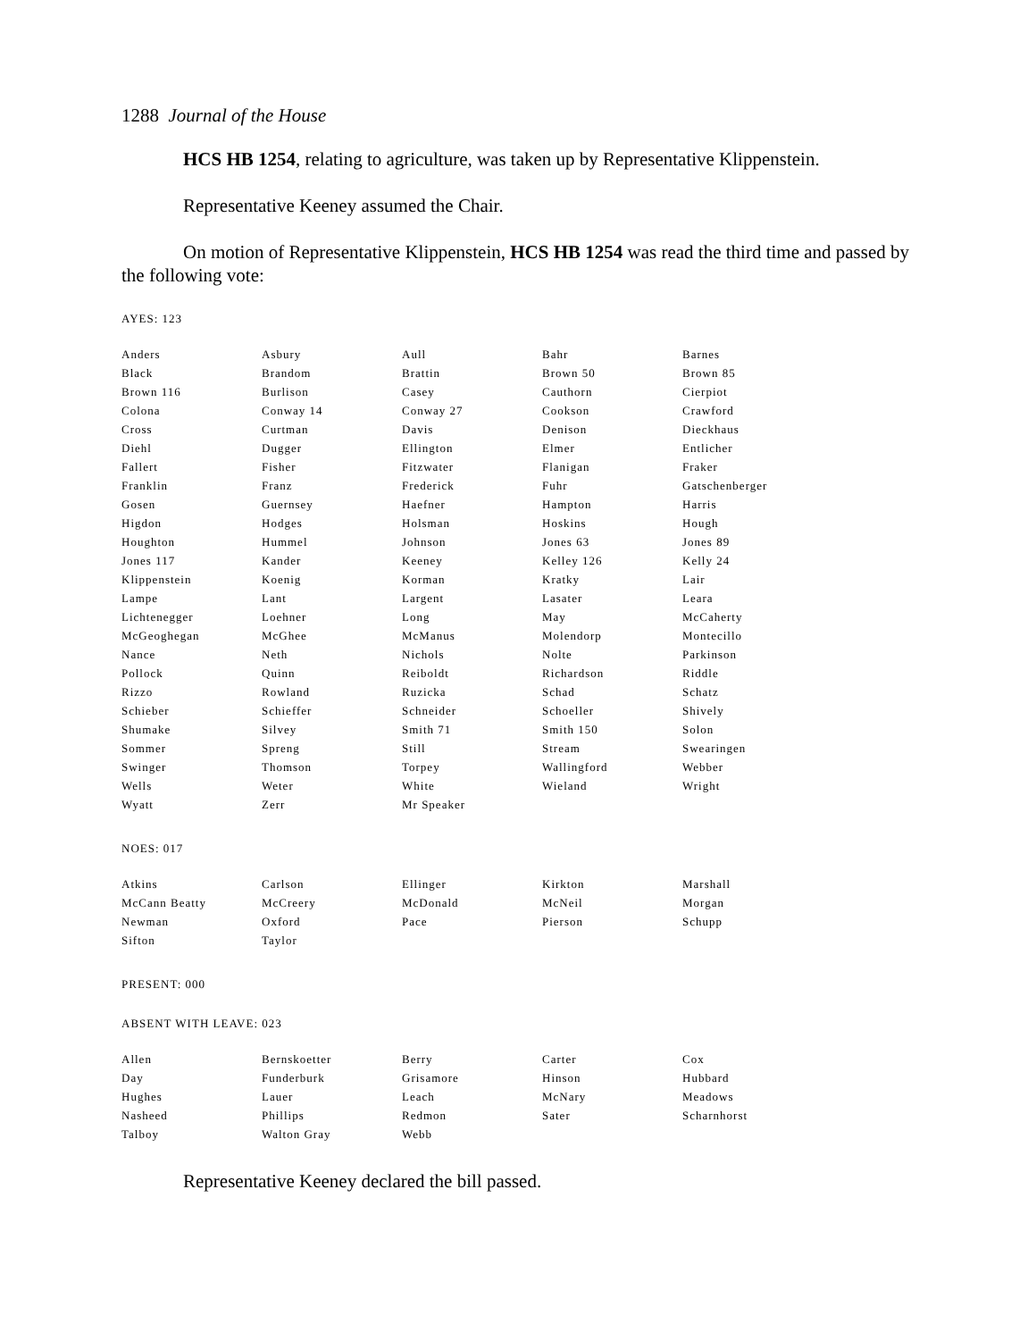1288 Journal of the House
HCS HB 1254, relating to agriculture, was taken up by Representative Klippenstein.
Representative Keeney assumed the Chair.
On motion of Representative Klippenstein, HCS HB 1254 was read the third time and passed by the following vote:
AYES: 123
| Anders | Asbury | Aull | Bahr | Barnes |
| Black | Brandom | Brattin | Brown 50 | Brown 85 |
| Brown 116 | Burlison | Casey | Cauthorn | Cierpiot |
| Colona | Conway 14 | Conway 27 | Cookson | Crawford |
| Cross | Curtman | Davis | Denison | Dieckhaus |
| Diehl | Dugger | Ellington | Elmer | Entlicher |
| Fallert | Fisher | Fitzwater | Flanigan | Fraker |
| Franklin | Franz | Frederick | Fuhr | Gatschenberger |
| Gosen | Guernsey | Haefner | Hampton | Harris |
| Higdon | Hodges | Holsman | Hoskins | Hough |
| Houghton | Hummel | Johnson | Jones 63 | Jones 89 |
| Jones 117 | Kander | Keeney | Kelley 126 | Kelly 24 |
| Klippenstein | Koenig | Korman | Kratky | Lair |
| Lampe | Lant | Largent | Lasater | Leara |
| Lichtenegger | Loehner | Long | May | McCaherty |
| McGeoghegan | McGhee | McManus | Molendorp | Montecillo |
| Nance | Neth | Nichols | Nolte | Parkinson |
| Pollock | Quinn | Reiboldt | Richardson | Riddle |
| Rizzo | Rowland | Ruzicka | Schad | Schatz |
| Schieber | Schieffer | Schneider | Schoeller | Shively |
| Shumake | Silvey | Smith 71 | Smith 150 | Solon |
| Sommer | Spreng | Still | Stream | Swearingen |
| Swinger | Thomson | Torpey | Wallingford | Webber |
| Wells | Weter | White | Wieland | Wright |
| Wyatt | Zerr | Mr Speaker | | |
NOES: 017
| Atkins | Carlson | Ellinger | Kirkton | Marshall |
| McCann Beatty | McCreery | McDonald | McNeil | Morgan |
| Newman | Oxford | Pace | Pierson | Schupp |
| Sifton | Taylor | | | |
PRESENT: 000
ABSENT WITH LEAVE: 023
| Allen | Bernskoetter | Berry | Carter | Cox |
| Day | Funderburk | Grisamore | Hinson | Hubbard |
| Hughes | Lauer | Leach | McNary | Meadows |
| Nasheed | Phillips | Redmon | Sater | Scharnhorst |
| Talboy | Walton Gray | Webb | | |
Representative Keeney declared the bill passed.